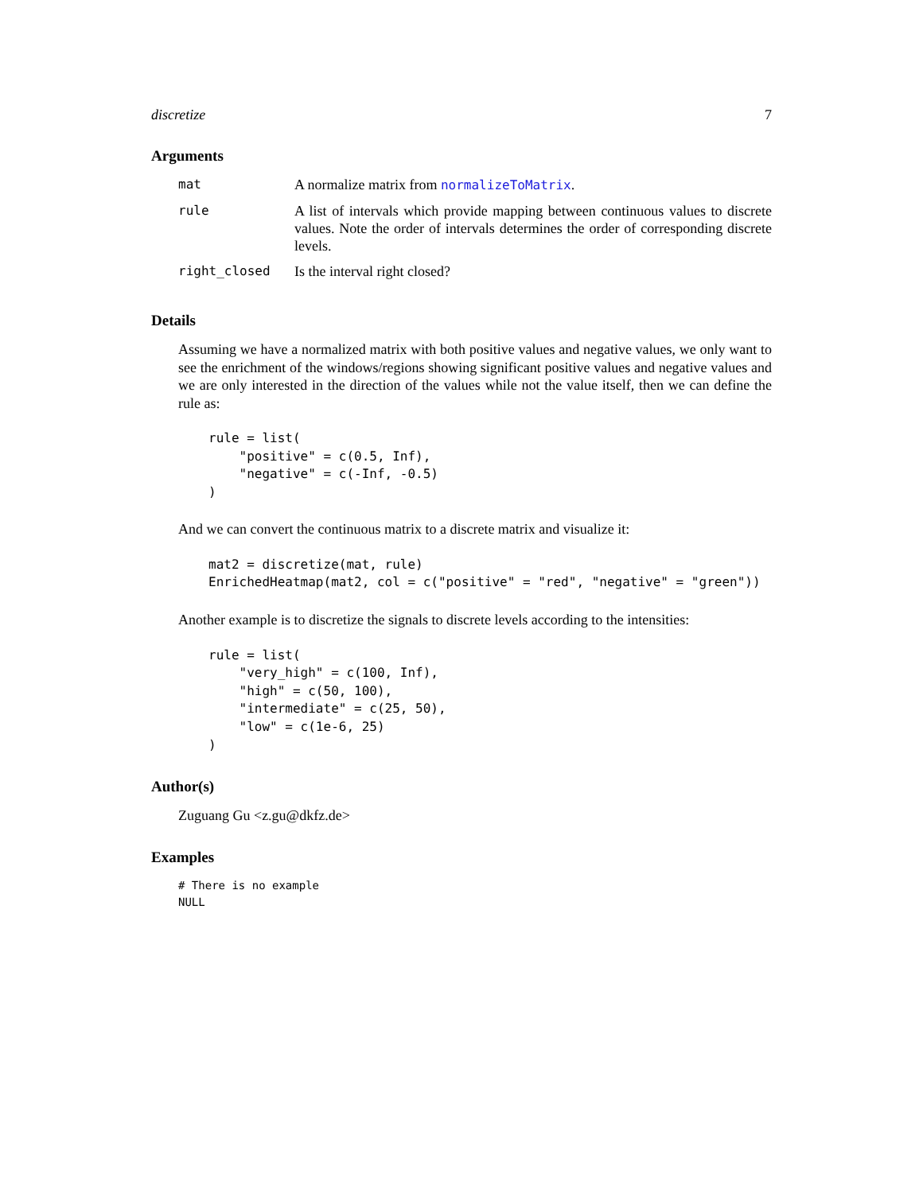discretize 7
Arguments
| mat | A normalize matrix from normalizeToMatrix . |
| rule | A list of intervals which provide mapping between continuous values to discrete values. Note the order of intervals determines the order of corresponding discrete levels. |
| right_closed | Is the interval right closed? |
Details
Assuming we have a normalized matrix with both positive values and negative values, we only want to see the enrichment of the windows/regions showing significant positive values and negative values and we are only interested in the direction of the values while not the value itself, then we can define the rule as:
rule = list(
    "positive" = c(0.5, Inf),
    "negative" = c(-Inf, -0.5)
)
And we can convert the continuous matrix to a discrete matrix and visualize it:
mat2 = discretize(mat, rule)
EnrichedHeatmap(mat2, col = c("positive" = "red", "negative" = "green"))
Another example is to discretize the signals to discrete levels according to the intensities:
rule = list(
    "very_high" = c(100, Inf),
    "high" = c(50, 100),
    "intermediate" = c(25, 50),
    "low" = c(1e-6, 25)
)
Author(s)
Zuguang Gu <z.gu@dkfz.de>
Examples
# There is no example
NULL